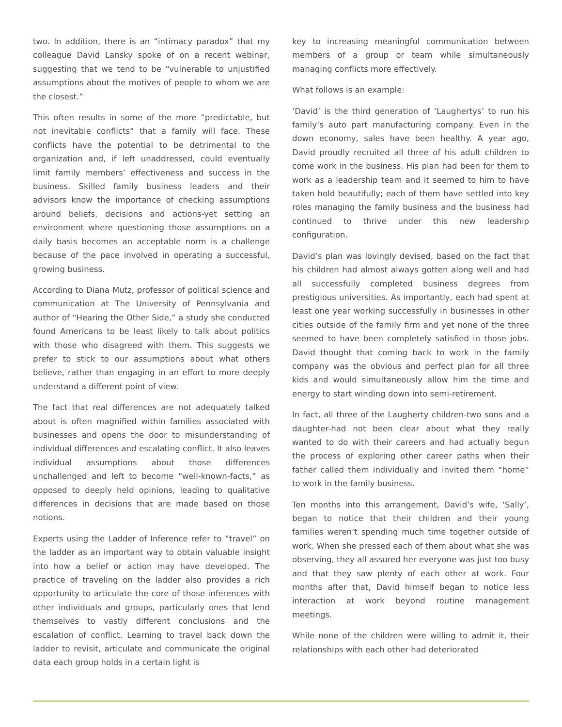two. In addition, there is an “intimacy paradox” that my colleague David Lansky spoke of on a recent webinar, suggesting that we tend to be “vulnerable to unjustified assumptions about the motives of people to whom we are the closest.”
This often results in some of the more “predictable, but not inevitable conflicts” that a family will face. These conflicts have the potential to be detrimental to the organization and, if left unaddressed, could eventually limit family members’ effectiveness and success in the business. Skilled family business leaders and their advisors know the importance of checking assumptions around beliefs, decisions and actions-yet setting an environment where questioning those assumptions on a daily basis becomes an acceptable norm is a challenge because of the pace involved in operating a successful, growing business.
According to Diana Mutz, professor of political science and communication at The University of Pennsylvania and author of “Hearing the Other Side,” a study she conducted found Americans to be least likely to talk about politics with those who disagreed with them. This suggests we prefer to stick to our assumptions about what others believe, rather than engaging in an effort to more deeply understand a different point of view.
The fact that real differences are not adequately talked about is often magnified within families associated with businesses and opens the door to misunderstanding of individual differences and escalating conflict. It also leaves individual assumptions about those differences unchallenged and left to become “well-known-facts,” as opposed to deeply held opinions, leading to qualitative differences in decisions that are made based on those notions.
Experts using the Ladder of Inference refer to “travel” on the ladder as an important way to obtain valuable insight into how a belief or action may have developed. The practice of traveling on the ladder also provides a rich opportunity to articulate the core of those inferences with other individuals and groups, particularly ones that lend themselves to vastly different conclusions and the escalation of conflict. Learning to travel back down the ladder to revisit, articulate and communicate the original data each group holds in a certain light is
key to increasing meaningful communication between members of a group or team while simultaneously managing conflicts more effectively.
What follows is an example:
‘David’ is the third generation of ‘Laughertys’ to run his family’s auto part manufacturing company. Even in the down economy, sales have been healthy. A year ago, David proudly recruited all three of his adult children to come work in the business. His plan had been for them to work as a leadership team and it seemed to him to have taken hold beautifully; each of them have settled into key roles managing the family business and the business had continued to thrive under this new leadership configuration.
David’s plan was lovingly devised, based on the fact that his children had almost always gotten along well and had all successfully completed business degrees from prestigious universities. As importantly, each had spent at least one year working successfully in businesses in other cities outside of the family firm and yet none of the three seemed to have been completely satisfied in those jobs. David thought that coming back to work in the family company was the obvious and perfect plan for all three kids and would simultaneously allow him the time and energy to start winding down into semi-retirement.
In fact, all three of the Laugherty children-two sons and a daughter-had not been clear about what they really wanted to do with their careers and had actually begun the process of exploring other career paths when their father called them individually and invited them “home” to work in the family business.
Ten months into this arrangement, David’s wife, ‘Sally’, began to notice that their children and their young families weren’t spending much time together outside of work. When she pressed each of them about what she was observing, they all assured her everyone was just too busy and that they saw plenty of each other at work. Four months after that, David himself began to notice less interaction at work beyond routine management meetings.
While none of the children were willing to admit it, their relationships with each other had deteriorated